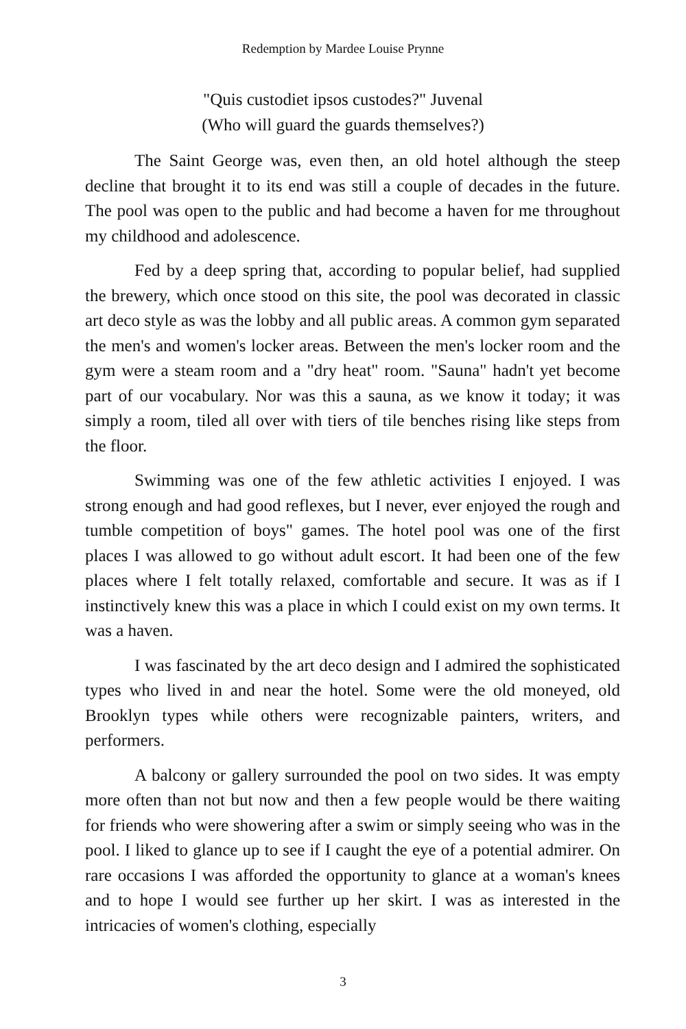Redemption by Mardee Louise Prynne
"Quis custodiet ipsos custodes?" Juvenal
(Who will guard the guards themselves?)
The Saint George was, even then, an old hotel although the steep decline that brought it to its end was still a couple of decades in the future. The pool was open to the public and had become a haven for me throughout my childhood and adolescence.
Fed by a deep spring that, according to popular belief, had supplied the brewery, which once stood on this site, the pool was decorated in classic art deco style as was the lobby and all public areas. A common gym separated the men's and women's locker areas. Between the men's locker room and the gym were a steam room and a "dry heat" room. "Sauna" hadn't yet become part of our vocabulary. Nor was this a sauna, as we know it today; it was simply a room, tiled all over with tiers of tile benches rising like steps from the floor.
Swimming was one of the few athletic activities I enjoyed. I was strong enough and had good reflexes, but I never, ever enjoyed the rough and tumble competition of boys" games. The hotel pool was one of the first places I was allowed to go without adult escort. It had been one of the few places where I felt totally relaxed, comfortable and secure. It was as if I instinctively knew this was a place in which I could exist on my own terms. It was a haven.
I was fascinated by the art deco design and I admired the sophisticated types who lived in and near the hotel. Some were the old moneyed, old Brooklyn types while others were recognizable painters, writers, and performers.
A balcony or gallery surrounded the pool on two sides. It was empty more often than not but now and then a few people would be there waiting for friends who were showering after a swim or simply seeing who was in the pool. I liked to glance up to see if I caught the eye of a potential admirer. On rare occasions I was afforded the opportunity to glance at a woman's knees and to hope I would see further up her skirt. I was as interested in the intricacies of women's clothing, especially
3